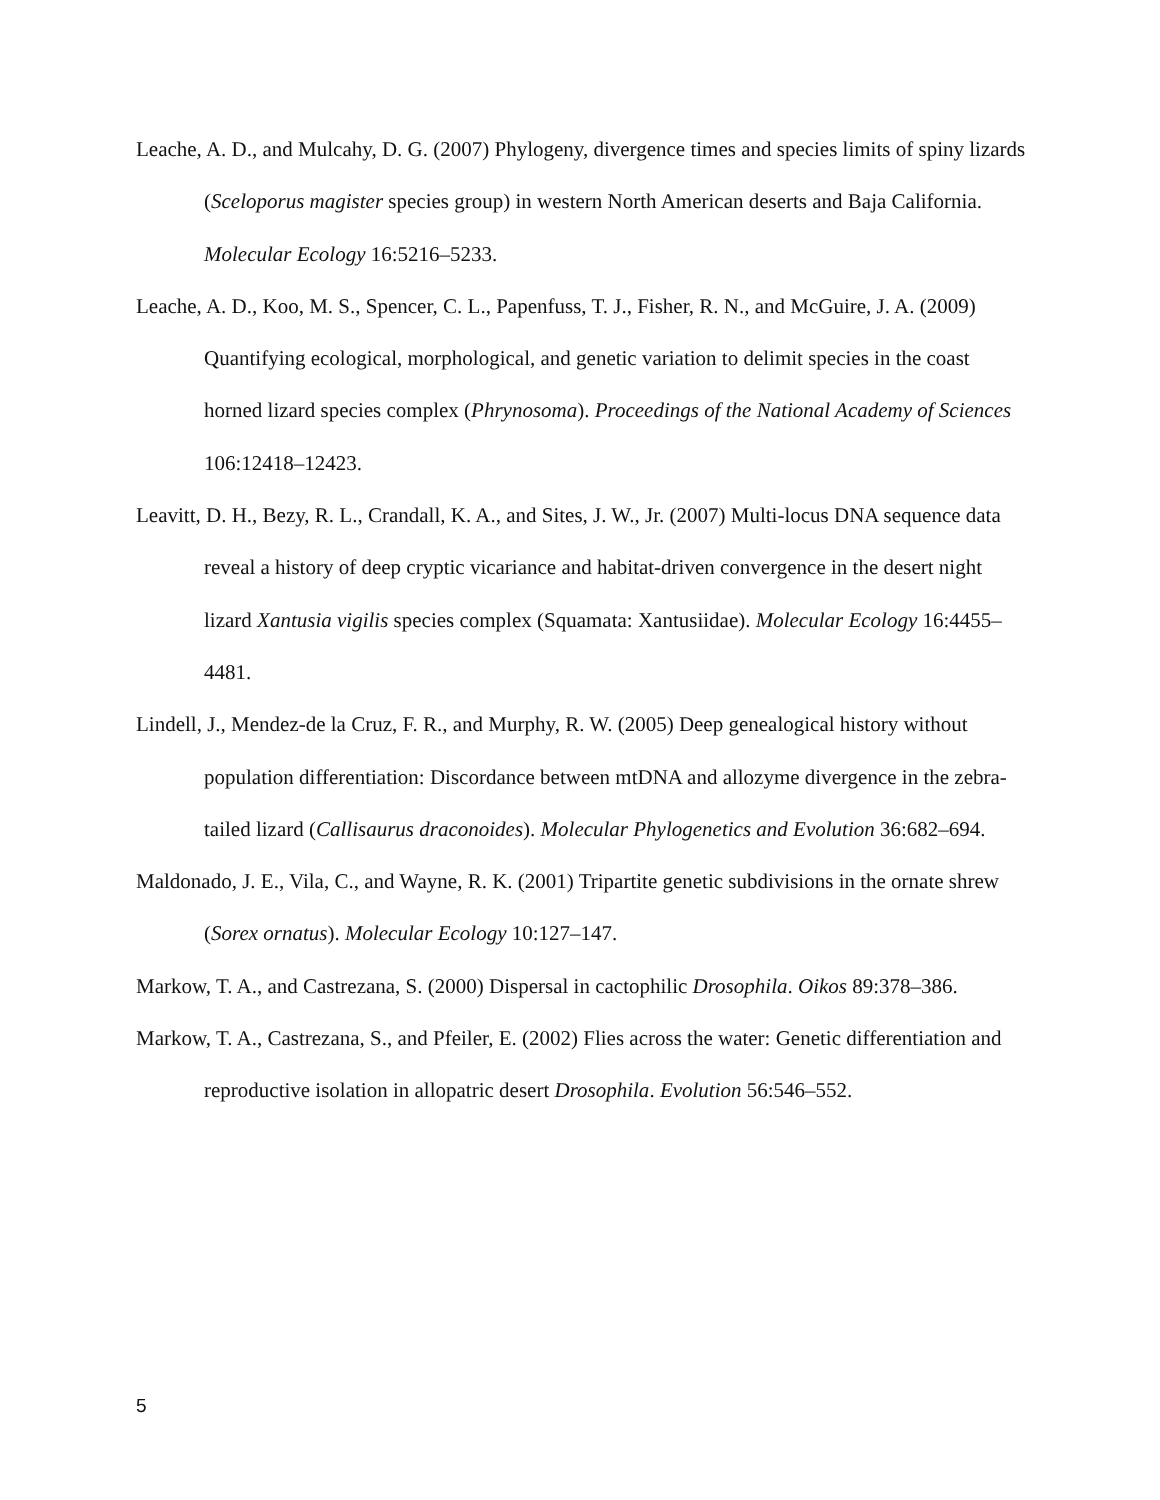Leache, A. D., and Mulcahy, D. G. (2007) Phylogeny, divergence times and species limits of spiny lizards (Sceloporus magister species group) in western North American deserts and Baja California. Molecular Ecology 16:5216–5233.
Leache, A. D., Koo, M. S., Spencer, C. L., Papenfuss, T. J., Fisher, R. N., and McGuire, J. A. (2009) Quantifying ecological, morphological, and genetic variation to delimit species in the coast horned lizard species complex (Phrynosoma). Proceedings of the National Academy of Sciences 106:12418–12423.
Leavitt, D. H., Bezy, R. L., Crandall, K. A., and Sites, J. W., Jr. (2007) Multi-locus DNA sequence data reveal a history of deep cryptic vicariance and habitat-driven convergence in the desert night lizard Xantusia vigilis species complex (Squamata: Xantusiidae). Molecular Ecology 16:4455–4481.
Lindell, J., Mendez-de la Cruz, F. R., and Murphy, R. W. (2005) Deep genealogical history without population differentiation: Discordance between mtDNA and allozyme divergence in the zebra-tailed lizard (Callisaurus draconoides). Molecular Phylogenetics and Evolution 36:682–694.
Maldonado, J. E., Vila, C., and Wayne, R. K. (2001) Tripartite genetic subdivisions in the ornate shrew (Sorex ornatus). Molecular Ecology 10:127–147.
Markow, T. A., and Castrezana, S. (2000) Dispersal in cactophilic Drosophila. Oikos 89:378–386.
Markow, T. A., Castrezana, S., and Pfeiler, E. (2002) Flies across the water: Genetic differentiation and reproductive isolation in allopatric desert Drosophila. Evolution 56:546–552.
5